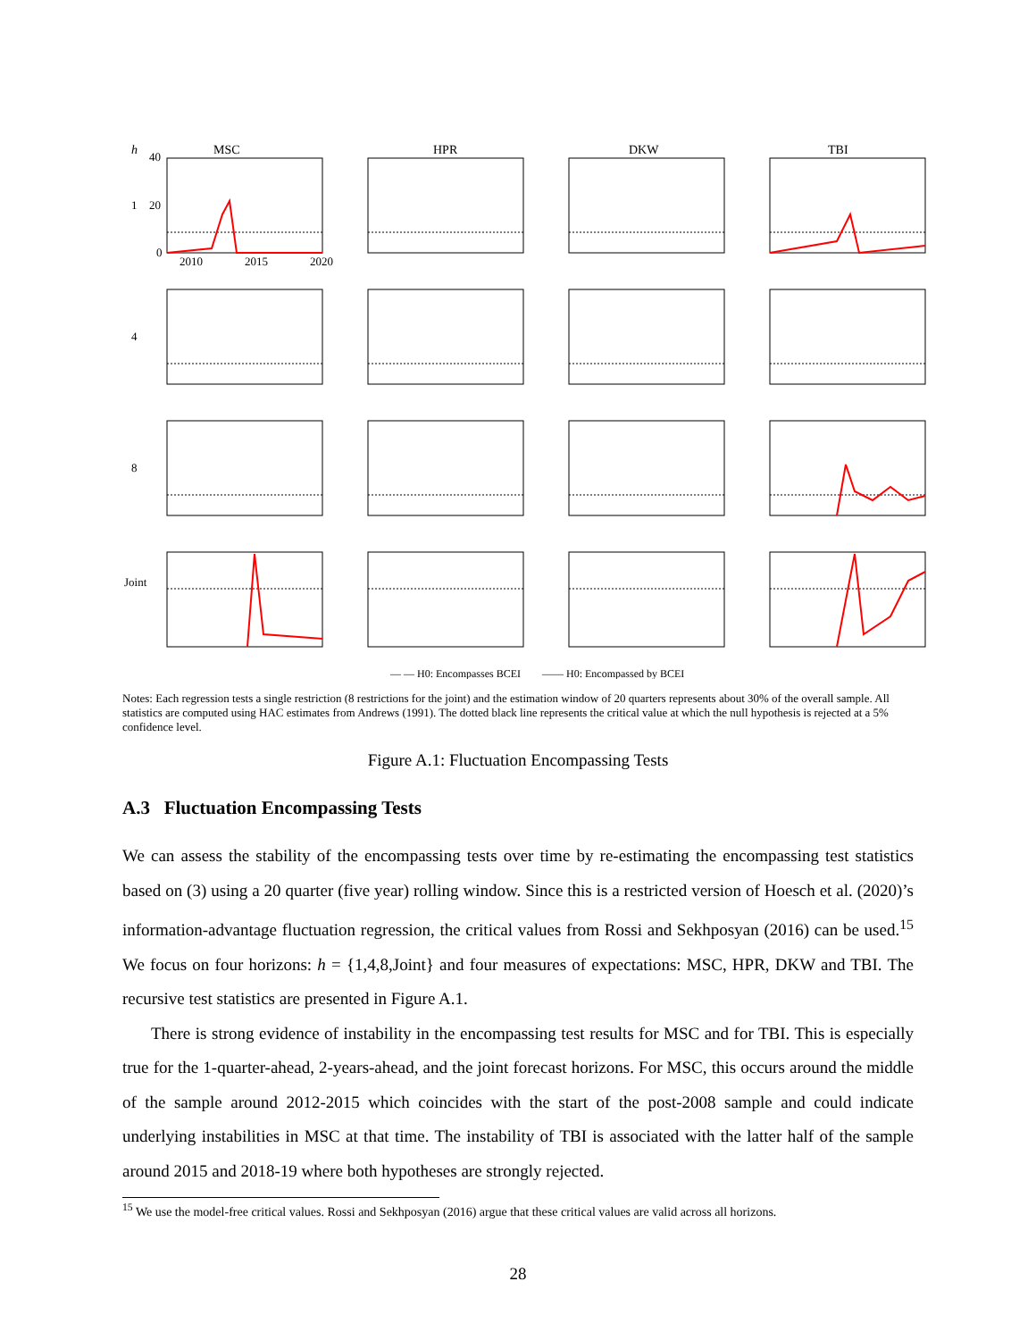h
MSC
HPR
DKW
TBI
40
20
0
1
4
8
Joint
2010
2015
2020
— — H0: Encompasses BCEI
—— H0: Encompassed by BCEI
Notes: Each regression tests a single restriction (8 restrictions for the joint) and the estimation window of 20 quarters represents about 30% of the overall sample. All statistics are computed using HAC estimates from Andrews (1991). The dotted black line represents the critical value at which the null hypothesis is rejected at a 5% confidence level.
Figure A.1: Fluctuation Encompassing Tests
A.3 Fluctuation Encompassing Tests
We can assess the stability of the encompassing tests over time by re-estimating the encompassing test statistics based on (3) using a 20 quarter (five year) rolling window. Since this is a restricted version of Hoesch et al. (2020)’s information-advantage fluctuation regression, the critical values from Rossi and Sekhposyan (2016) can be used.<sup>15</sup> We focus on four horizons: h = {1,4,8,Joint} and four measures of expectations: MSC, HPR, DKW and TBI. The recursive test statistics are presented in Figure A.1.
There is strong evidence of instability in the encompassing test results for MSC and for TBI. This is especially true for the 1-quarter-ahead, 2-years-ahead, and the joint forecast horizons. For MSC, this occurs around the middle of the sample around 2012-2015 which coincides with the start of the post-2008 sample and could indicate underlying instabilities in MSC at that time. The instability of TBI is associated with the latter half of the sample around 2015 and 2018-19 where both hypotheses are strongly rejected.
<sup>15</sup> We use the model-free critical values. Rossi and Sekhposyan (2016) argue that these critical values are valid across all horizons.
28